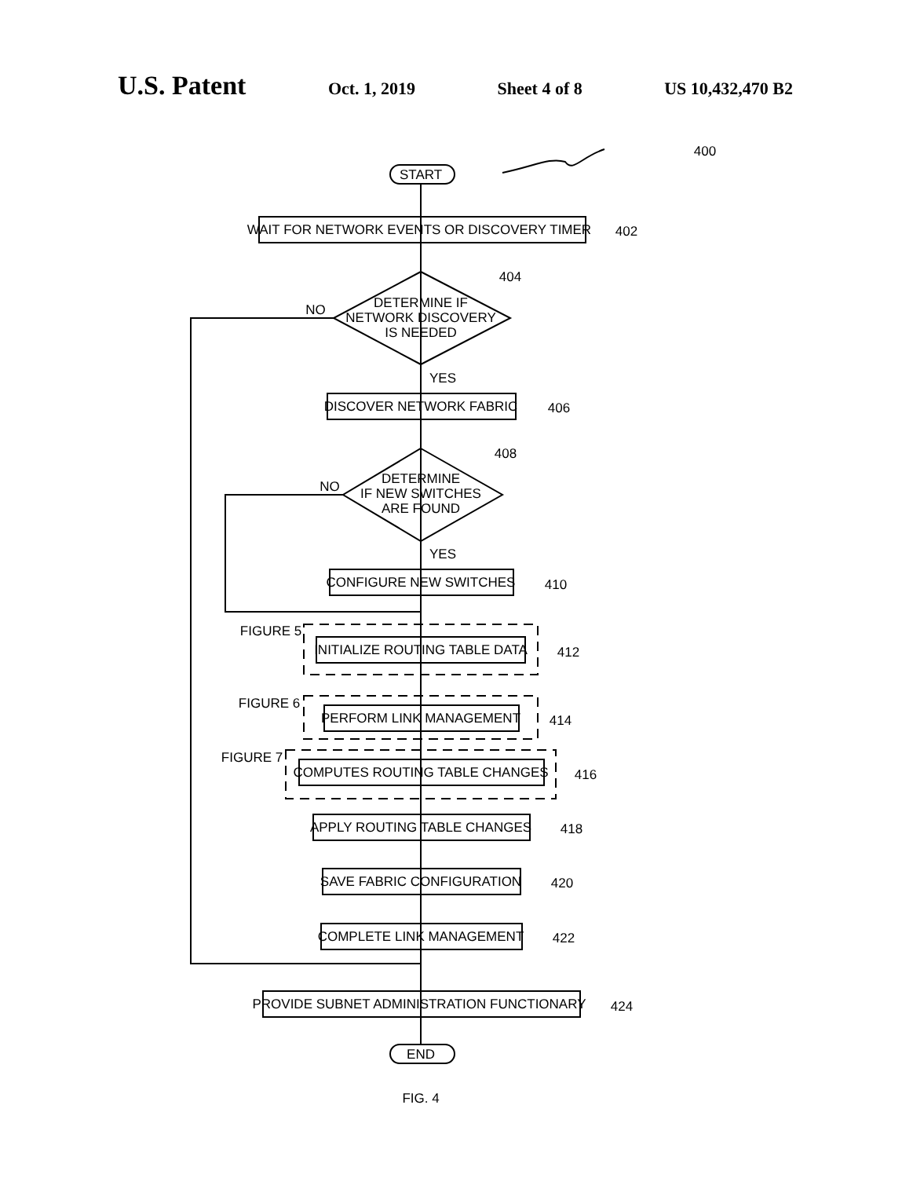U.S. Patent Oct. 1, 2019 Sheet 4 of 8 US 10,432,470 B2
START
WAIT FOR NETWORK EVENTS OR DISCOVERY TIMER
DETERMINE IF
NETWORK DISCOVERY
IS NEEDED
DISCOVER NETWORK FABRIC
DETERMINE
IF NEW SWITCHES
ARE FOUND
CONFIGURE NEW SWITCHES
INITIALIZE ROUTING TABLE DATA
PERFORM LINK MANAGEMENT
COMPUTES ROUTING TABLE CHANGES
APPLY ROUTING TABLE CHANGES
SAVE FABRIC CONFIGURATION
COMPLETE LINK MANAGEMENT
PROVIDE SUBNET ADMINISTRATION FUNCTIONARY
END
FIG. 4
400
402
404
406
408
410
412
414
416
418
420
422
424
NO
NO
YES
YES
FIGURE 5
FIGURE 6
FIGURE 7